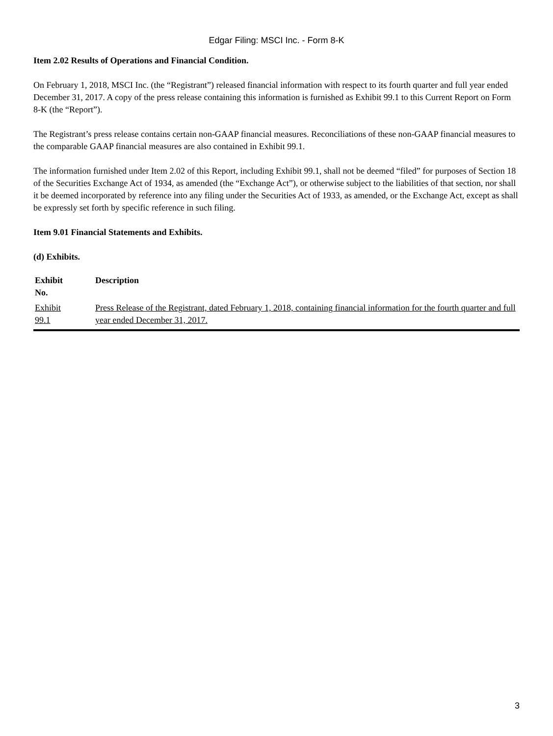Edgar Filing: MSCI Inc. - Form 8-K
Item 2.02 Results of Operations and Financial Condition.
On February 1, 2018, MSCI Inc. (the “Registrant”) released financial information with respect to its fourth quarter and full year ended December 31, 2017. A copy of the press release containing this information is furnished as Exhibit 99.1 to this Current Report on Form 8-K (the “Report”).
The Registrant’s press release contains certain non-GAAP financial measures. Reconciliations of these non-GAAP financial measures to the comparable GAAP financial measures are also contained in Exhibit 99.1.
The information furnished under Item 2.02 of this Report, including Exhibit 99.1, shall not be deemed “filed” for purposes of Section 18 of the Securities Exchange Act of 1934, as amended (the “Exchange Act”), or otherwise subject to the liabilities of that section, nor shall it be deemed incorporated by reference into any filing under the Securities Act of 1933, as amended, or the Exchange Act, except as shall be expressly set forth by specific reference in such filing.
Item 9.01 Financial Statements and Exhibits.
(d) Exhibits.
| Exhibit No. | Description |
| --- | --- |
| Exhibit 99.1 | Press Release of the Registrant, dated February 1, 2018, containing financial information for the fourth quarter and full year ended December 31, 2017. |
3